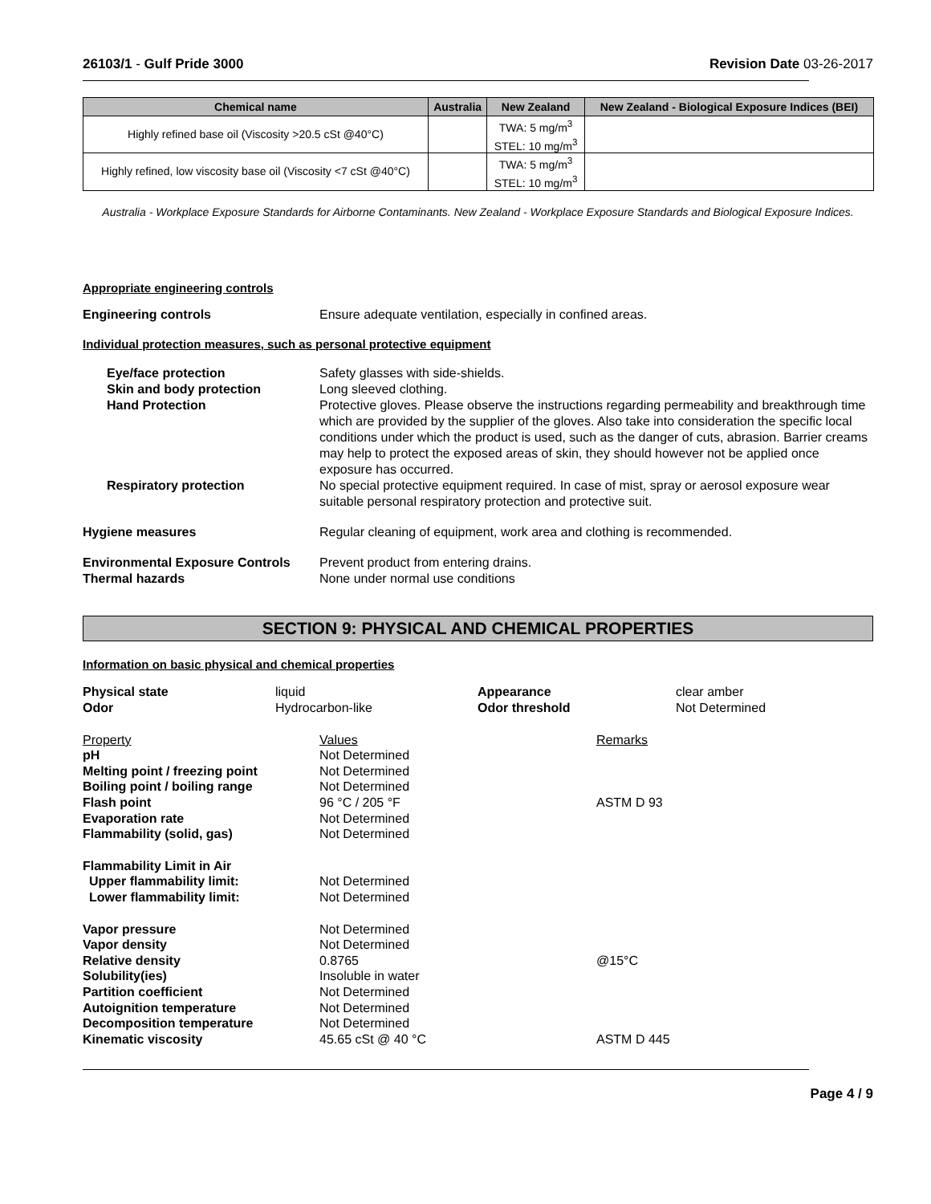26103/1 - Gulf Pride 3000 Revision Date 03-26-2017
| Chemical name | Australia | New Zealand | New Zealand - Biological Exposure Indices (BEI) |
| --- | --- | --- | --- |
| Highly refined base oil (Viscosity >20.5 cSt @40°C) | | TWA: 5 mg/m<sup>3</sup> STEL: 10 mg/m<sup>3</sup> | |
| Highly refined, low viscosity base oil (Viscosity <7 cSt @40°C) | | TWA: 5 mg/m<sup>3</sup> STEL: 10 mg/m<sup>3</sup> | |
Australia - Workplace Exposure Standards for Airborne Contaminants. New Zealand - Workplace Exposure Standards and Biological Exposure Indices.
Appropriate engineering controls
Engineering controls Ensure adequate ventilation, especially in confined areas.
Individual protection measures, such as personal protective equipment
Eye/face protection Safety glasses with side-shields.
Skin and body protection Long sleeved clothing.
Hand Protection Protective gloves. Please observe the instructions regarding permeability and breakthrough time which are provided by the supplier of the gloves. Also take into consideration the specific local conditions under which the product is used, such as the danger of cuts, abrasion. Barrier creams may help to protect the exposed areas of skin, they should however not be applied once exposure has occurred.
Respiratory protection No special protective equipment required. In case of mist, spray or aerosol exposure wear suitable personal respiratory protection and protective suit.
Hygiene measures Regular cleaning of equipment, work area and clothing is recommended.
Environmental Exposure Controls
Prevent product from entering drains.
Thermal hazards None under normal use conditions
SECTION 9: PHYSICAL AND CHEMICAL PROPERTIES
Information on basic physical and chemical properties
Physical state liquid Appearance clear amber Odor Hydrocarbon-like Odor threshold Not Determined
Property Values Remarks pH Not Determined Melting point / freezing point Not Determined Boiling point / boiling range Not Determined Flash point 96 °C / 205 °F ASTM D 93 Evaporation rate Not Determined Flammability (solid, gas) Not Determined
Flammability Limit in Air Upper flammability limit: Not Determined Lower flammability limit: Not Determined
Vapor pressure Not Determined Vapor density Not Determined Relative density 0.8765 @15°C Solubility(ies) Insoluble in water Partition coefficient Not Determined Autoignition temperature Not Determined Decomposition temperature Not Determined Kinematic viscosity 45.65 cSt @ 40 °C ASTM D 445
Page 4 / 9